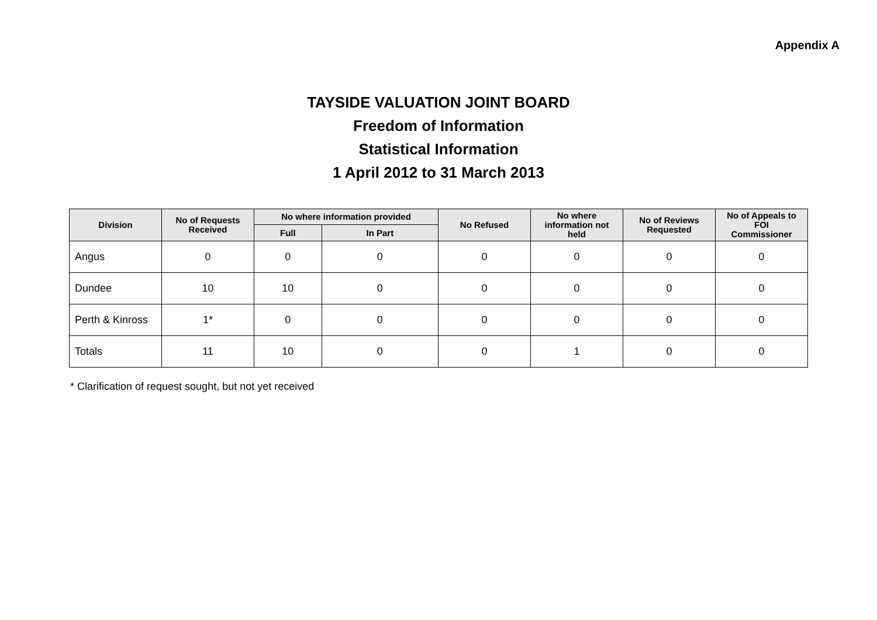Appendix A
TAYSIDE VALUATION JOINT BOARD
Freedom of Information
Statistical Information
1 April 2012 to 31 March 2013
| Division | No of Requests Received | No where information provided | | No Refused | No where information not held | No of Reviews Requested | No of Appeals to FOI Commissioner |
| --- | --- | --- | --- | --- | --- | --- | --- |
| | | Full | In Part | | | | |
| Angus | 0 | 0 | 0 | 0 | 0 | 0 | 0 |
| Dundee | 10 | 10 | 0 | 0 | 0 | 0 | 0 |
| Perth & Kinross | 1* | 0 | 0 | 0 | 0 | 0 | 0 |
| Totals | 11 | 10 | 0 | 0 | 1 | 0 | 0 |
* Clarification of request sought, but not yet received